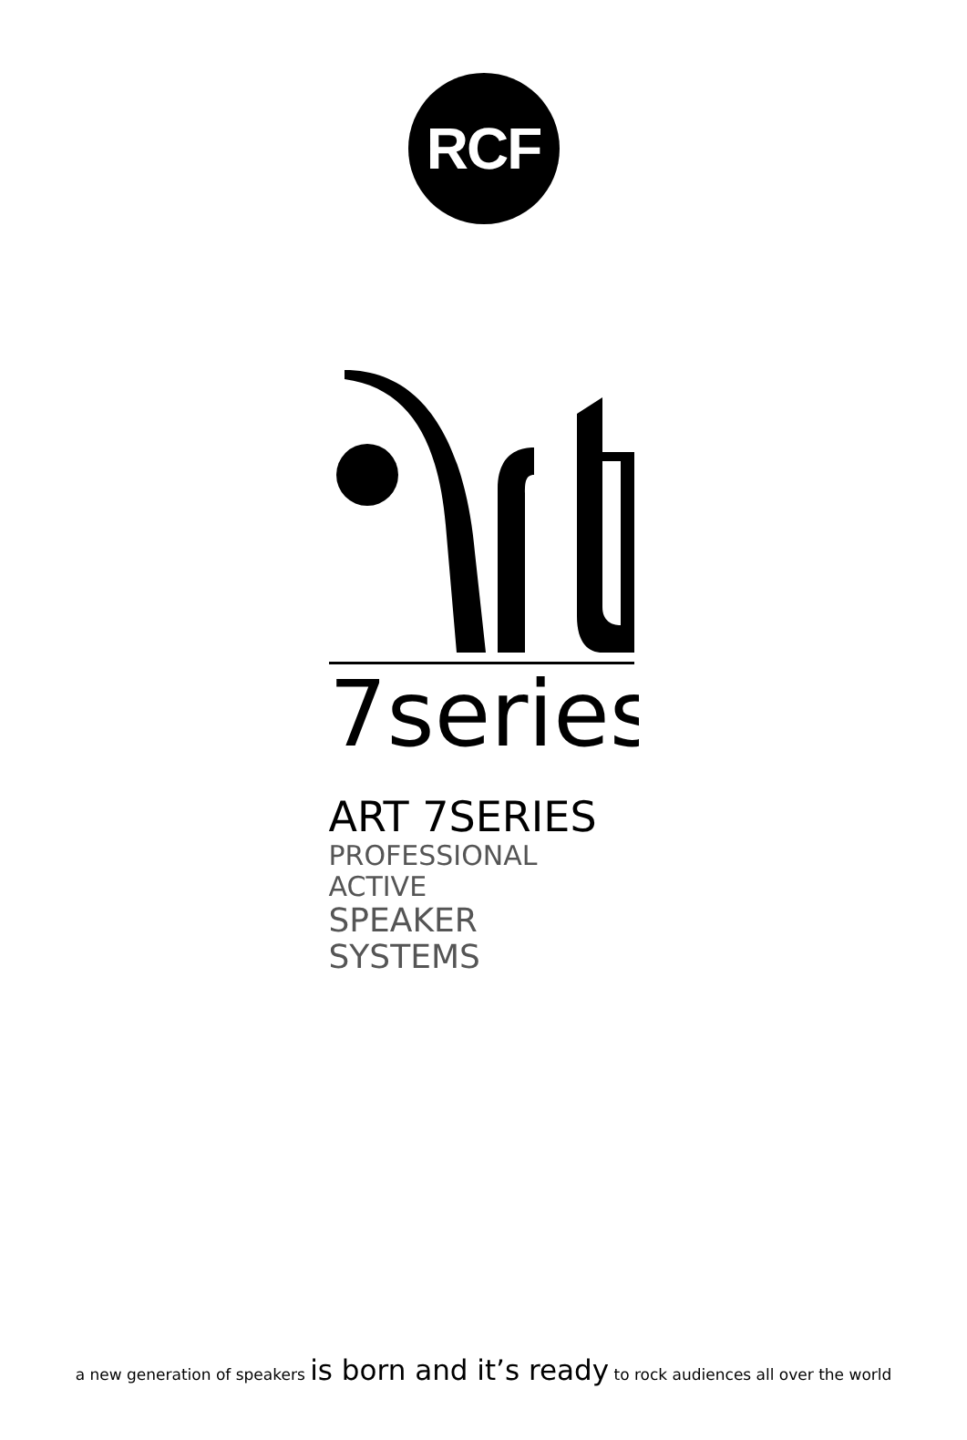RCF
7series
ART 7SERIES
PROFESSIONAL ACTIVE
SPEAKER SYSTEMS
a new generation of speakers is born and it’s ready to rock audiences all over the world